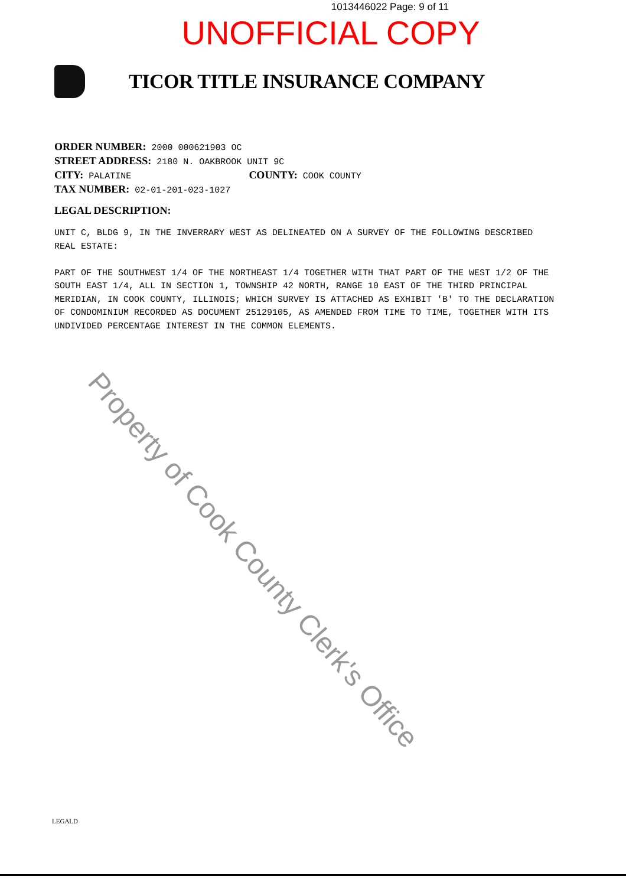1013446022 Page: 9 of 11
UNOFFICIAL COPY
TICOR TITLE INSURANCE COMPANY
ORDER NUMBER: 2000 000621903 OC
STREET ADDRESS: 2180 N. OAKBROOK UNIT 9C
CITY: PALATINE COUNTY: COOK COUNTY
TAX NUMBER: 02-01-201-023-1027
LEGAL DESCRIPTION:
UNIT C, BLDG 9, IN THE INVERRARY WEST AS DELINEATED ON A SURVEY OF THE FOLLOWING DESCRIBED REAL ESTATE:
PART OF THE SOUTHWEST 1/4 OF THE NORTHEAST 1/4 TOGETHER WITH THAT PART OF THE WEST 1/2 OF THE SOUTH EAST 1/4, ALL IN SECTION 1, TOWNSHIP 42 NORTH, RANGE 10 EAST OF THE THIRD PRINCIPAL MERIDIAN, IN COOK COUNTY, ILLINOIS; WHICH SURVEY IS ATTACHED AS EXHIBIT 'B' TO THE DECLARATION OF CONDOMINIUM RECORDED AS DOCUMENT 25129105, AS AMENDED FROM TIME TO TIME, TOGETHER WITH ITS UNDIVIDED PERCENTAGE INTEREST IN THE COMMON ELEMENTS.
Property of Cook County Clerk's Office
LEGALD